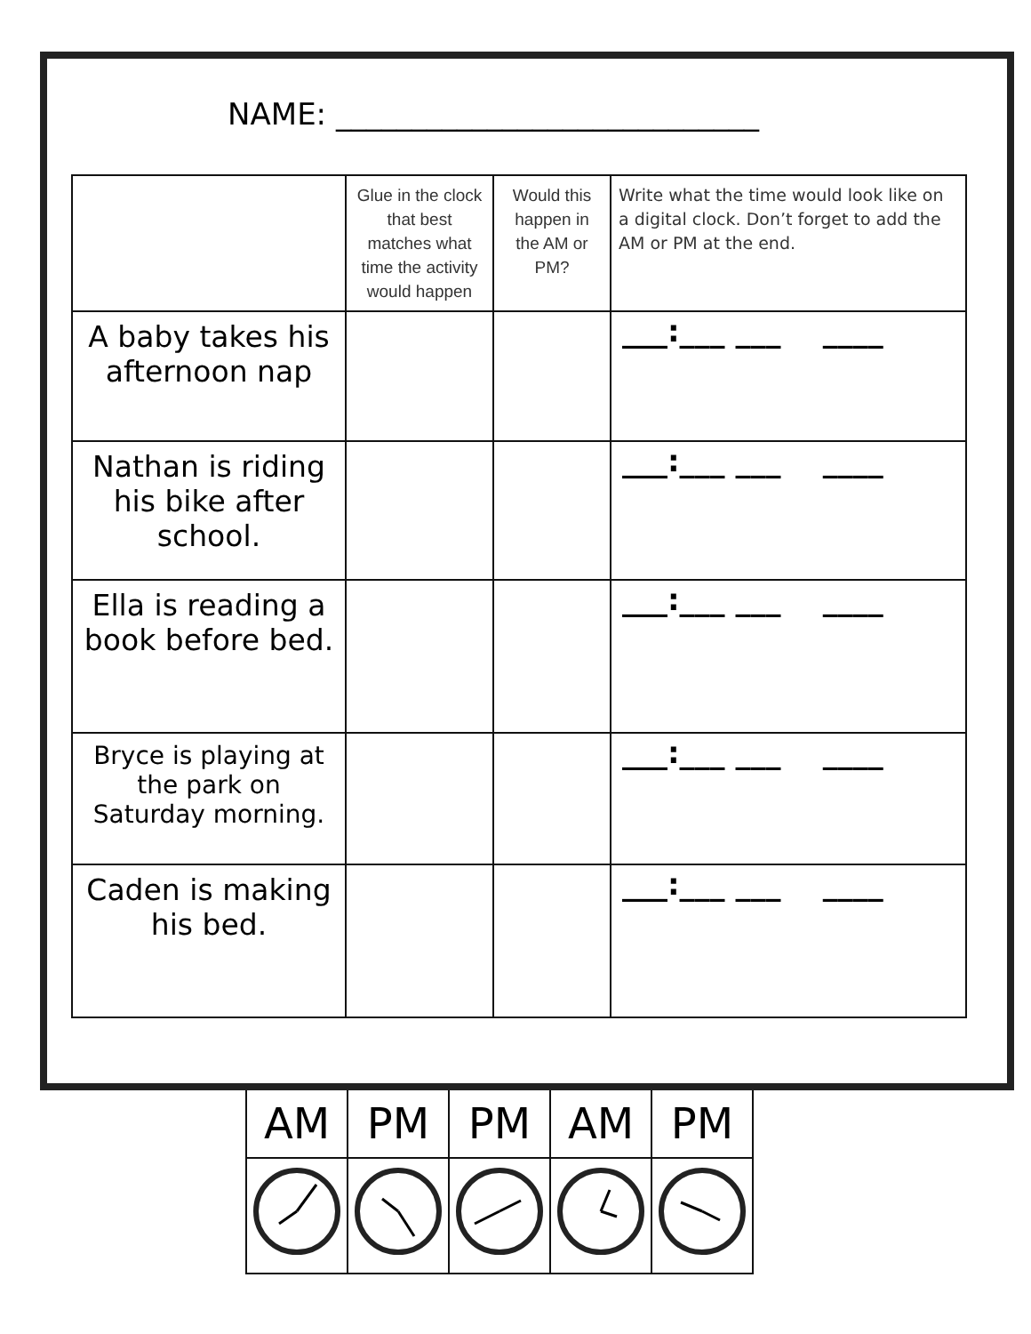NAME: ____________________________
| | Glue in the clock that best matches what time the activity would happen | Would this happen in the AM or PM? | Write what the time would look like on a digital clock. Don’t forget to add the AM or PM at the end. |
| --- | --- | --- | --- |
| A baby takes his afternoon nap | | | ___:___ ___ ____ |
| Nathan is riding his bike after school. | | | ___:___ ___ ____ |
| Ella is reading a book before bed. | | | ___:___ ___ ____ |
| Bryce is playing at the park on Saturday morning. | | | ___:___ ___ ____ |
| Caden is making his bed. | | | ___:___ ___ ____ |
| AM | PM | PM | AM | PM |